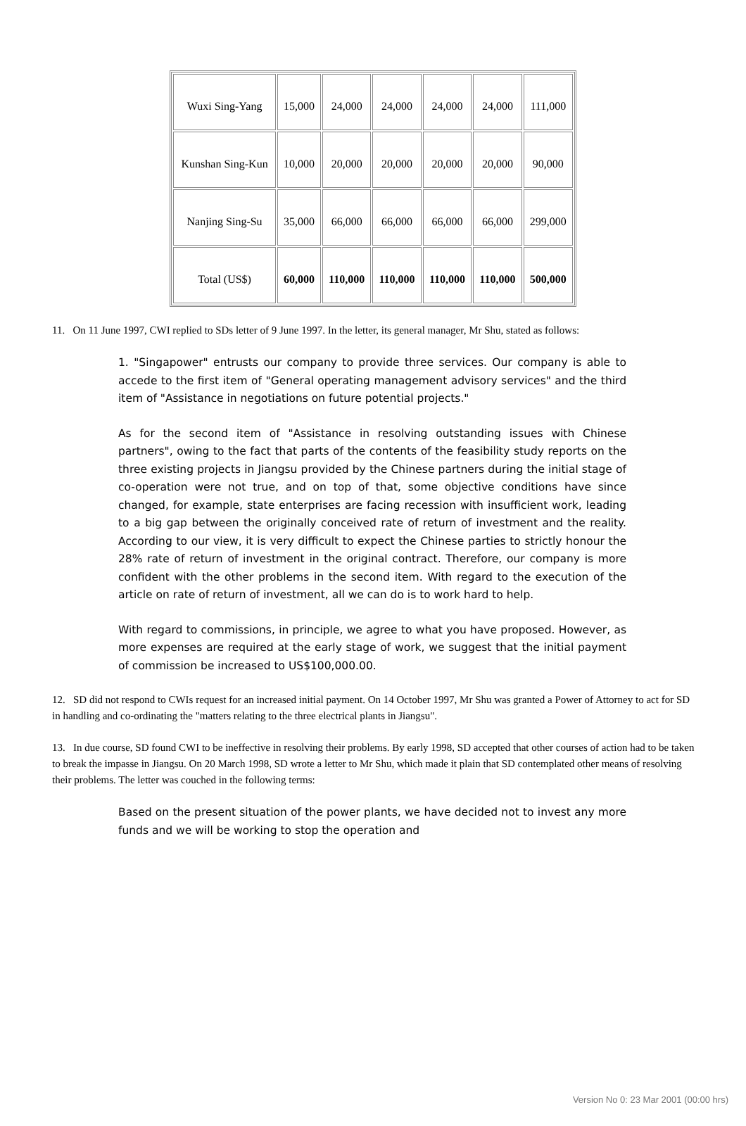| Wuxi Sing-Yang | 15,000 | 24,000 | 24,000 | 24,000 | 24,000 | 111,000 |
| Kunshan Sing-Kun | 10,000 | 20,000 | 20,000 | 20,000 | 20,000 | 90,000 |
| Nanjing Sing-Su | 35,000 | 66,000 | 66,000 | 66,000 | 66,000 | 299,000 |
| Total (US$) | 60,000 | 110,000 | 110,000 | 110,000 | 110,000 | 500,000 |
11. On 11 June 1997, CWI replied to SDs letter of 9 June 1997. In the letter, its general manager, Mr Shu, stated as follows:
1. "Singapower" entrusts our company to provide three services. Our company is able to accede to the first item of "General operating management advisory services" and the third item of "Assistance in negotiations on future potential projects."
As for the second item of "Assistance in resolving outstanding issues with Chinese partners", owing to the fact that parts of the contents of the feasibility study reports on the three existing projects in Jiangsu provided by the Chinese partners during the initial stage of co-operation were not true, and on top of that, some objective conditions have since changed, for example, state enterprises are facing recession with insufficient work, leading to a big gap between the originally conceived rate of return of investment and the reality. According to our view, it is very difficult to expect the Chinese parties to strictly honour the 28% rate of return of investment in the original contract. Therefore, our company is more confident with the other problems in the second item. With regard to the execution of the article on rate of return of investment, all we can do is to work hard to help.
With regard to commissions, in principle, we agree to what you have proposed. However, as more expenses are required at the early stage of work, we suggest that the initial payment of commission be increased to US$100,000.00.
12. SD did not respond to CWIs request for an increased initial payment. On 14 October 1997, Mr Shu was granted a Power of Attorney to act for SD in handling and co-ordinating the "matters relating to the three electrical plants in Jiangsu".
13. In due course, SD found CWI to be ineffective in resolving their problems. By early 1998, SD accepted that other courses of action had to be taken to break the impasse in Jiangsu. On 20 March 1998, SD wrote a letter to Mr Shu, which made it plain that SD contemplated other means of resolving their problems. The letter was couched in the following terms:
Based on the present situation of the power plants, we have decided not to invest any more funds and we will be working to stop the operation and
Version No 0: 23 Mar 2001 (00:00 hrs)